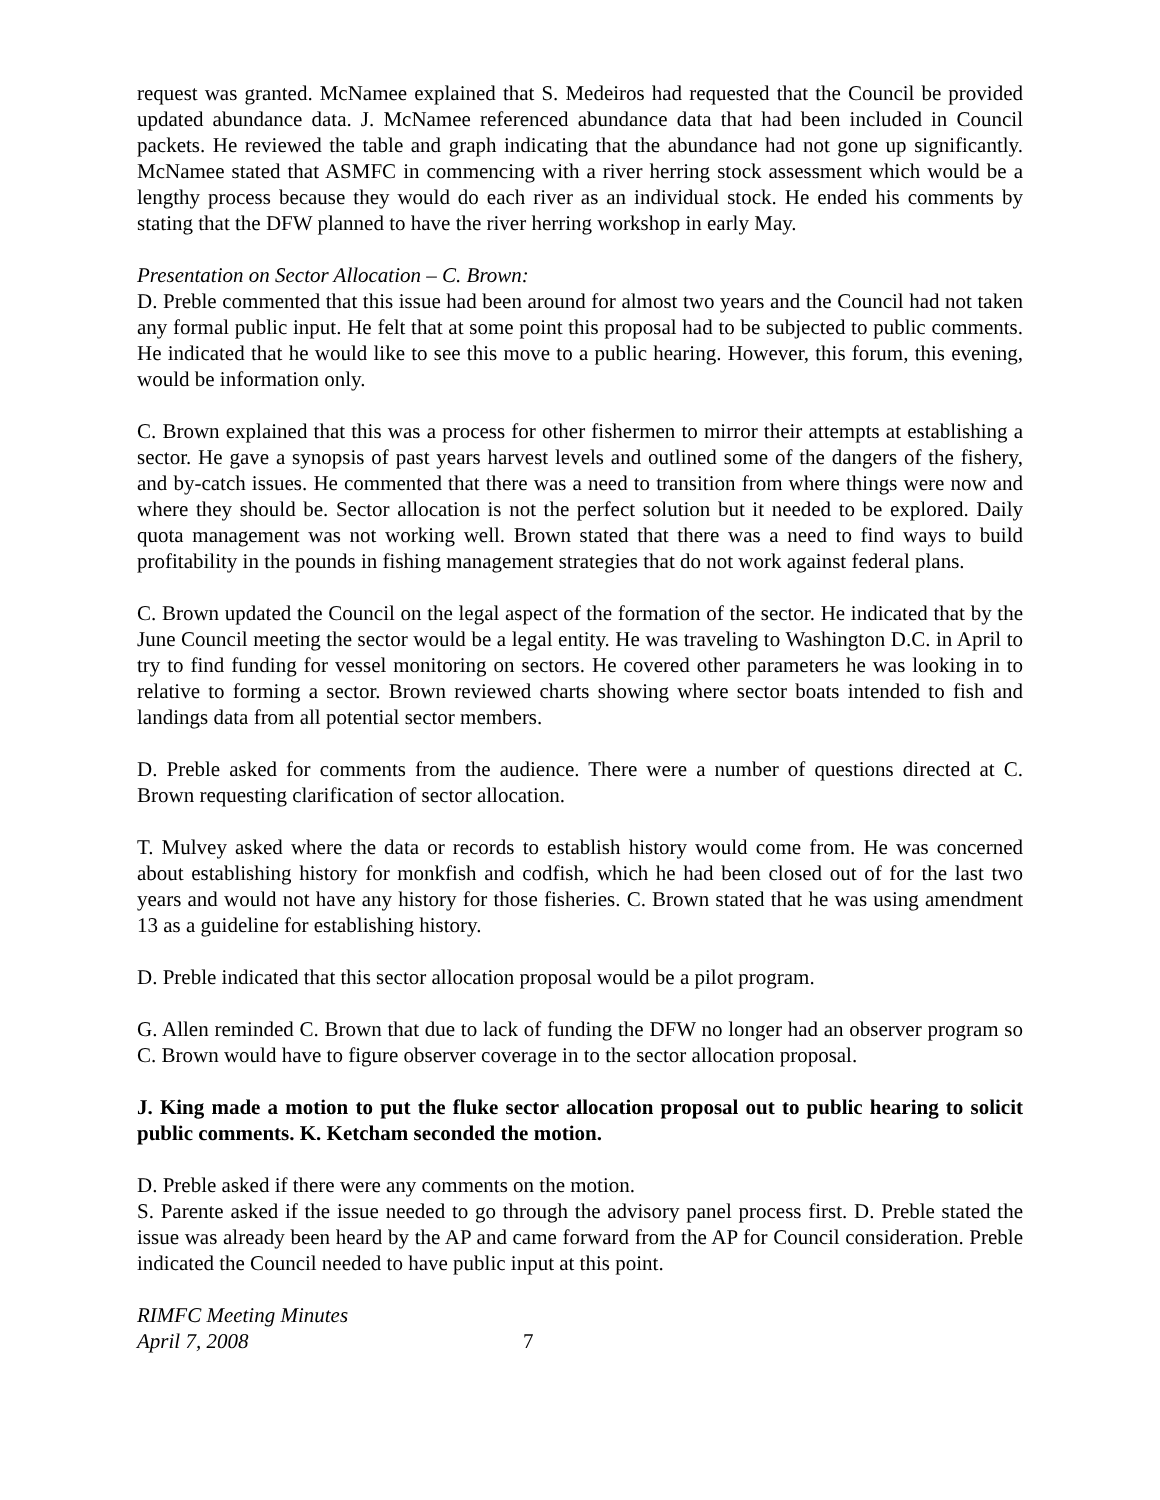request was granted. McNamee explained that S. Medeiros had requested that the Council be provided updated abundance data. J. McNamee referenced abundance data that had been included in Council packets. He reviewed the table and graph indicating that the abundance had not gone up significantly. McNamee stated that ASMFC in commencing with a river herring stock assessment which would be a lengthy process because they would do each river as an individual stock. He ended his comments by stating that the DFW planned to have the river herring workshop in early May.
Presentation on Sector Allocation – C. Brown:
D. Preble commented that this issue had been around for almost two years and the Council had not taken any formal public input. He felt that at some point this proposal had to be subjected to public comments. He indicated that he would like to see this move to a public hearing. However, this forum, this evening, would be information only.
C. Brown explained that this was a process for other fishermen to mirror their attempts at establishing a sector. He gave a synopsis of past years harvest levels and outlined some of the dangers of the fishery, and by-catch issues. He commented that there was a need to transition from where things were now and where they should be. Sector allocation is not the perfect solution but it needed to be explored. Daily quota management was not working well. Brown stated that there was a need to find ways to build profitability in the pounds in fishing management strategies that do not work against federal plans.
C. Brown updated the Council on the legal aspect of the formation of the sector. He indicated that by the June Council meeting the sector would be a legal entity. He was traveling to Washington D.C. in April to try to find funding for vessel monitoring on sectors. He covered other parameters he was looking in to relative to forming a sector. Brown reviewed charts showing where sector boats intended to fish and landings data from all potential sector members.
D. Preble asked for comments from the audience. There were a number of questions directed at C. Brown requesting clarification of sector allocation.
T. Mulvey asked where the data or records to establish history would come from. He was concerned about establishing history for monkfish and codfish, which he had been closed out of for the last two years and would not have any history for those fisheries. C. Brown stated that he was using amendment 13 as a guideline for establishing history.
D. Preble indicated that this sector allocation proposal would be a pilot program.
G. Allen reminded C. Brown that due to lack of funding the DFW no longer had an observer program so C. Brown would have to figure observer coverage in to the sector allocation proposal.
J. King made a motion to put the fluke sector allocation proposal out to public hearing to solicit public comments. K. Ketcham seconded the motion.
D. Preble asked if there were any comments on the motion.
S. Parente asked if the issue needed to go through the advisory panel process first. D. Preble stated the issue was already been heard by the AP and came forward from the AP for Council consideration. Preble indicated the Council needed to have public input at this point.
RIMFC Meeting Minutes
April 7, 2008
7